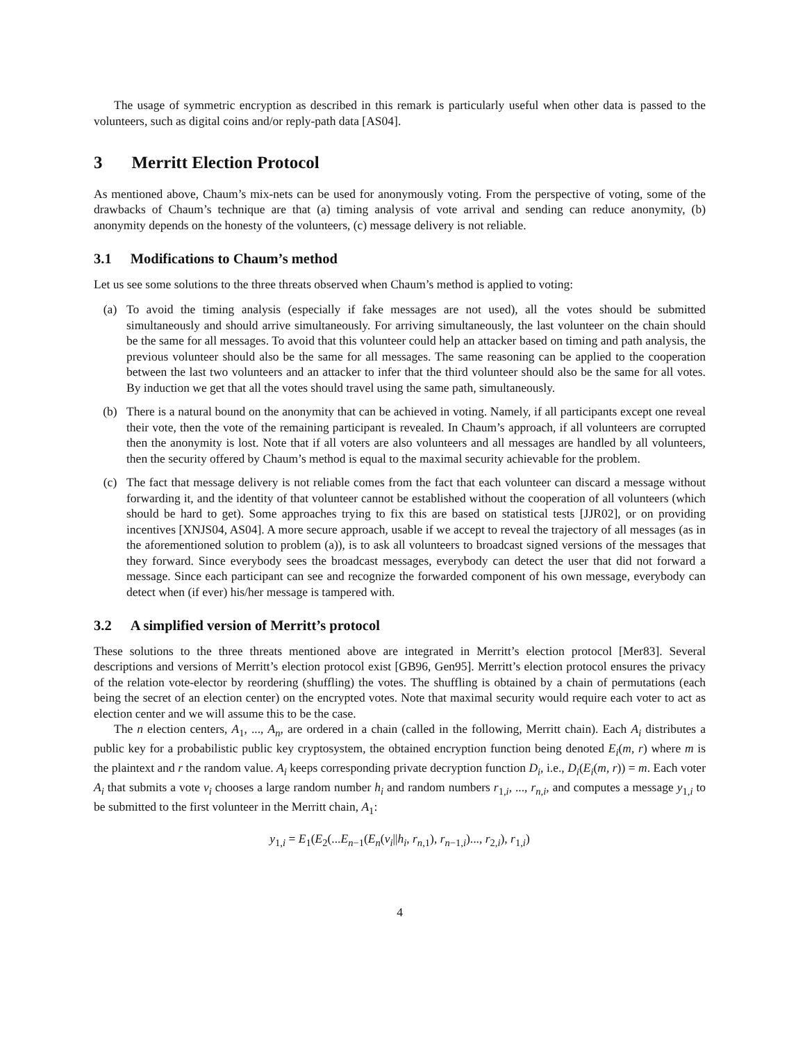The usage of symmetric encryption as described in this remark is particularly useful when other data is passed to the volunteers, such as digital coins and/or reply-path data [AS04].
3 Merritt Election Protocol
As mentioned above, Chaum’s mix-nets can be used for anonymously voting. From the perspective of voting, some of the drawbacks of Chaum’s technique are that (a) timing analysis of vote arrival and sending can reduce anonymity, (b) anonymity depends on the honesty of the volunteers, (c) message delivery is not reliable.
3.1 Modifications to Chaum’s method
Let us see some solutions to the three threats observed when Chaum’s method is applied to voting:
(a) To avoid the timing analysis (especially if fake messages are not used), all the votes should be submitted simultaneously and should arrive simultaneously. For arriving simultaneously, the last volunteer on the chain should be the same for all messages. To avoid that this volunteer could help an attacker based on timing and path analysis, the previous volunteer should also be the same for all messages. The same reasoning can be applied to the cooperation between the last two volunteers and an attacker to infer that the third volunteer should also be the same for all votes. By induction we get that all the votes should travel using the same path, simultaneously.
(b) There is a natural bound on the anonymity that can be achieved in voting. Namely, if all participants except one reveal their vote, then the vote of the remaining participant is revealed. In Chaum’s approach, if all volunteers are corrupted then the anonymity is lost. Note that if all voters are also volunteers and all messages are handled by all volunteers, then the security offered by Chaum’s method is equal to the maximal security achievable for the problem.
(c) The fact that message delivery is not reliable comes from the fact that each volunteer can discard a message without forwarding it, and the identity of that volunteer cannot be established without the cooperation of all volunteers (which should be hard to get). Some approaches trying to fix this are based on statistical tests [JJR02], or on providing incentives [XNJS04, AS04]. A more secure approach, usable if we accept to reveal the trajectory of all messages (as in the aforementioned solution to problem (a)), is to ask all volunteers to broadcast signed versions of the messages that they forward. Since everybody sees the broadcast messages, everybody can detect the user that did not forward a message. Since each participant can see and recognize the forwarded component of his own message, everybody can detect when (if ever) his/her message is tampered with.
3.2 A simplified version of Merritt’s protocol
These solutions to the three threats mentioned above are integrated in Merritt’s election protocol [Mer83]. Several descriptions and versions of Merritt’s election protocol exist [GB96, Gen95]. Merritt’s election protocol ensures the privacy of the relation vote-elector by reordering (shuffling) the votes. The shuffling is obtained by a chain of permutations (each being the secret of an election center) on the encrypted votes. Note that maximal security would require each voter to act as election center and we will assume this to be the case.
The n election centers, A<sub>1</sub>, ..., A<sub>n</sub>, are ordered in a chain (called in the following, Merritt chain). Each A<sub>i</sub> distributes a public key for a probabilistic public key cryptosystem, the obtained encryption function being denoted E<sub>i</sub>(m, r) where m is the plaintext and r the random value. A<sub>i</sub> keeps corresponding private decryption function D<sub>i</sub>, i.e., D<sub>i</sub>(E<sub>i</sub>(m, r)) = m. Each voter A<sub>i</sub> that submits a vote v<sub>i</sub> chooses a large random number h<sub>i</sub> and random numbers r<sub>1,i</sub>, ..., r<sub>n,i</sub>, and computes a message y<sub>1,i</sub> to be submitted to the first volunteer in the Merritt chain, A<sub>1</sub>:
y<sub>1,i</sub> = E<sub>1</sub>(E<sub>2</sub>(...E<sub>n−1</sub>(E<sub>n</sub>(v<sub>i</sub>||h<sub>i</sub>, r<sub>n,1</sub>), r<sub>n−1,i</sub>)..., r<sub>2,i</sub>), r<sub>1,i</sub>)
4